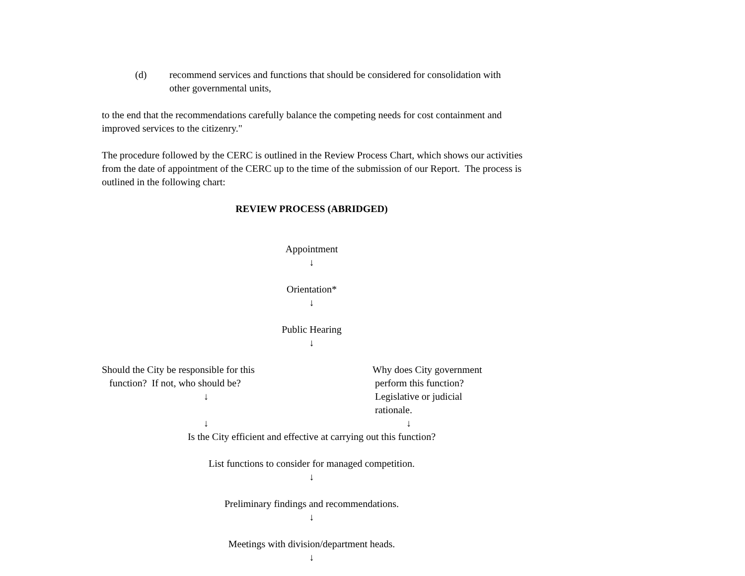(d) recommend services and functions that should be considered for consolidation with other governmental units,
to the end that the recommendations carefully balance the competing needs for cost containment and improved services to the citizenry."
The procedure followed by the CERC is outlined in the Review Process Chart, which shows our activities from the date of appointment of the CERC up to the time of the submission of our Report. The process is outlined in the following chart:
REVIEW PROCESS (ABRIDGED)
Appointment
↓
Orientation*
↓
Public Hearing
↓
Should the City be responsible for this
function? If not, who should be?
↓
↓
Why does City government
perform this function?
Legislative or judicial
rationale.
↓
Is the City efficient and effective at carrying out this function?
List functions to consider for managed competition.
↓
Preliminary findings and recommendations.
↓
Meetings with division/department heads.
↓